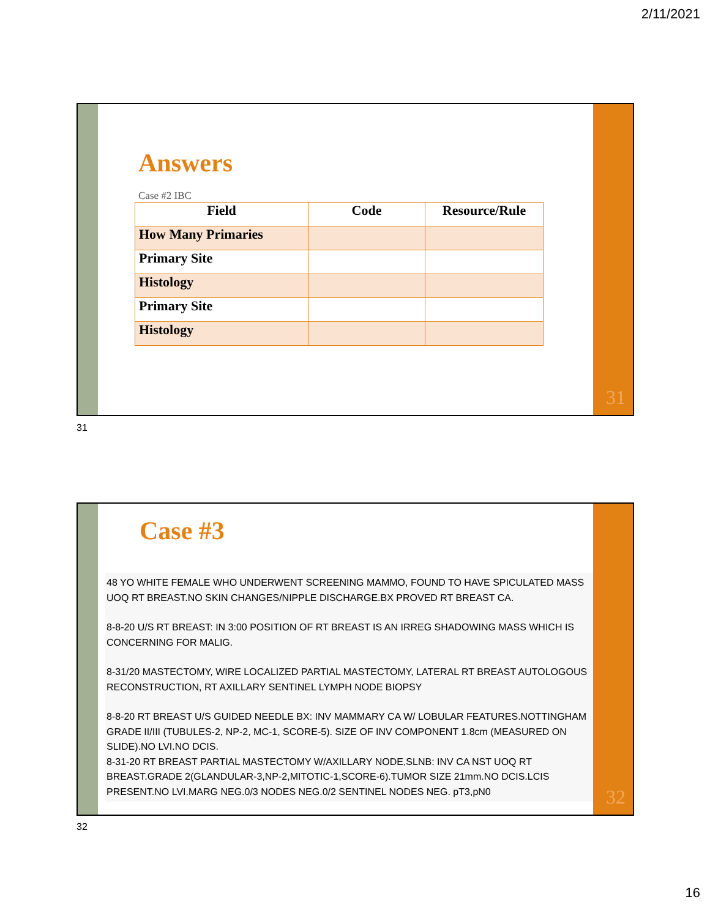2/11/2021
Answers
Case #2 IBC
| Field | Code | Resource/Rule |
| --- | --- | --- |
| How Many Primaries | | |
| Primary Site | | |
| Histology | | |
| Primary Site | | |
| Histology | | |
31
31
Case #3
48 YO WHITE FEMALE WHO UNDERWENT SCREENING MAMMO, FOUND TO HAVE SPICULATED MASS UOQ RT BREAST.NO SKIN CHANGES/NIPPLE DISCHARGE.BX PROVED RT BREAST CA.
8-8-20 U/S RT BREAST: IN 3:00 POSITION OF RT BREAST IS AN IRREG SHADOWING MASS WHICH IS CONCERNING FOR MALIG.
8-31/20 MASTECTOMY, WIRE LOCALIZED PARTIAL MASTECTOMY, LATERAL RT BREAST AUTOLOGOUS RECONSTRUCTION, RT AXILLARY SENTINEL LYMPH NODE BIOPSY
8-8-20 RT BREAST U/S GUIDED NEEDLE BX: INV MAMMARY CA W/ LOBULAR FEATURES.NOTTINGHAM GRADE II/III (TUBULES-2, NP-2, MC-1, SCORE-5). SIZE OF INV COMPONENT 1.8cm (MEASURED ON SLIDE).NO LVI.NO DCIS.
8-31-20 RT BREAST PARTIAL MASTECTOMY W/AXILLARY NODE,SLNB: INV CA NST UOQ RT BREAST.GRADE 2(GLANDULAR-3,NP-2,MITOTIC-1,SCORE-6).TUMOR SIZE 21mm.NO DCIS.LCIS PRESENT.NO LVI.MARG NEG.0/3 NODES NEG.0/2 SENTINEL NODES NEG. pT3,pN0
32
32
16